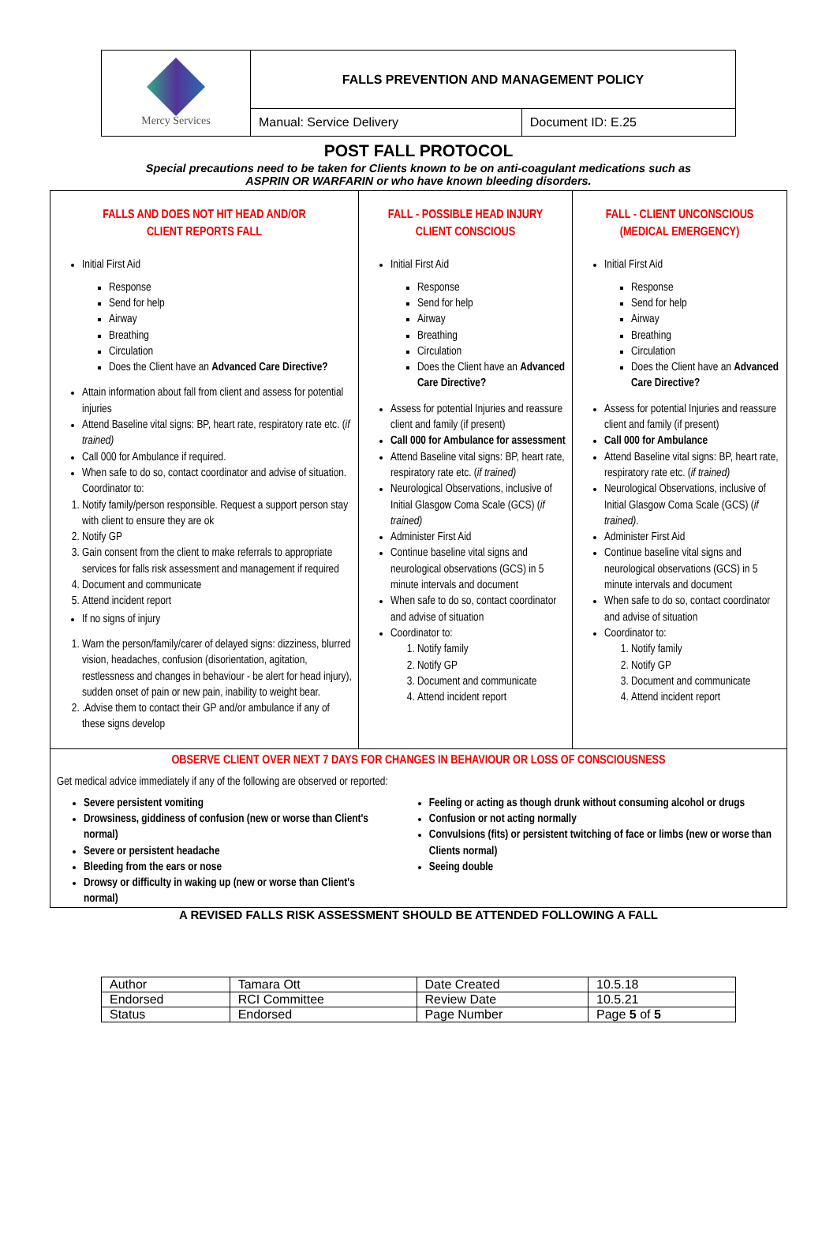| Mercy Services | FALLS PREVENTION AND MANAGEMENT POLICY | |
| | Manual: Service Delivery | Document ID: E.25 |
POST FALL PROTOCOL
Special precautions need to be taken for Clients known to be on anti-coagulant medications such as
ASPRIN OR WARFARIN or who have known bleeding disorders.
| FALLS AND DOES NOT HIT HEAD AND/OR CLIENT REPORTS FALL Initial First Aid Response Send for help Airway Breathing Circulation Does the Client have an Advanced Care Directive? Attain information about fall from client and assess for potential injuries Attend Baseline vital signs: BP, heart rate, respiratory rate etc. ( if trained) Call 000 for Ambulance if required. When safe to do so, contact coordinator and advise of situation. Coordinator to: 1. Notify family/person responsible. Request a support person stay with client to ensure they are ok 2. Notify GP 3. Gain consent from the client to make referrals to appropriate services for falls risk assessment and management if required 4. Document and communicate 5. Attend incident report If no signs of injury 1. Warn the person/family/carer of delayed signs: dizziness, blurred vision, headaches, confusion (disorientation, agitation, restlessness and changes in behaviour - be alert for head injury), sudden onset of pain or new pain, inability to weight bear. 2. .Advise them to contact their GP and/or ambulance if any of these signs develop | FALL - POSSIBLE HEAD INJURY CLIENT CONSCIOUS Initial First Aid Response Send for help Airway Breathing Circulation Does the Client have an Advanced Care Directive? Assess for potential Injuries and reassure client and family (if present) Call 000 for Ambulance for assessment Attend Baseline vital signs: BP, heart rate, respiratory rate etc. ( if trained) Neurological Observations, inclusive of Initial Glasgow Coma Scale (GCS) ( if trained) Administer First Aid Continue baseline vital signs and neurological observations (GCS) in 5 minute intervals and document When safe to do so, contact coordinator and advise of situation Coordinator to: 1. Notify family 2. Notify GP 3. Document and communicate 4. Attend incident report | FALL - CLIENT UNCONSCIOUS (MEDICAL EMERGENCY) Initial First Aid Response Send for help Airway Breathing Circulation Does the Client have an Advanced Care Directive? Assess for potential Injuries and reassure client and family (if present) Call 000 for Ambulance Attend Baseline vital signs: BP, heart rate, respiratory rate etc. ( if trained) Neurological Observations, inclusive of Initial Glasgow Coma Scale (GCS) ( if trained) . Administer First Aid Continue baseline vital signs and neurological observations (GCS) in 5 minute intervals and document When safe to do so, contact coordinator and advise of situation Coordinator to: 1. Notify family 2. Notify GP 3. Document and communicate 4. Attend incident report |
| OBSERVE CLIENT OVER NEXT 7 DAYS FOR CHANGES IN BEHAVIOUR OR LOSS OF CONSCIOUSNESS Get medical advice immediately if any of the following are observed or reported: Severe persistent vomiting Drowsiness, giddiness of confusion (new or worse than Client's normal) Severe or persistent headache Bleeding from the ears or nose Drowsy or difficulty in waking up (new or worse than Client's normal) Feeling or acting as though drunk without consuming alcohol or drugs Confusion or not acting normally Convulsions (fits) or persistent twitching of face or limbs (new or worse than Clients normal) Seeing double | | |
A REVISED FALLS RISK ASSESSMENT SHOULD BE ATTENDED FOLLOWING A FALL
| Author | Tamara Ott | Date Created | 10.5.18 |
| Endorsed | RCI Committee | Review Date | 10.5.21 |
| Status | Endorsed | Page Number | Page 5 of 5 |